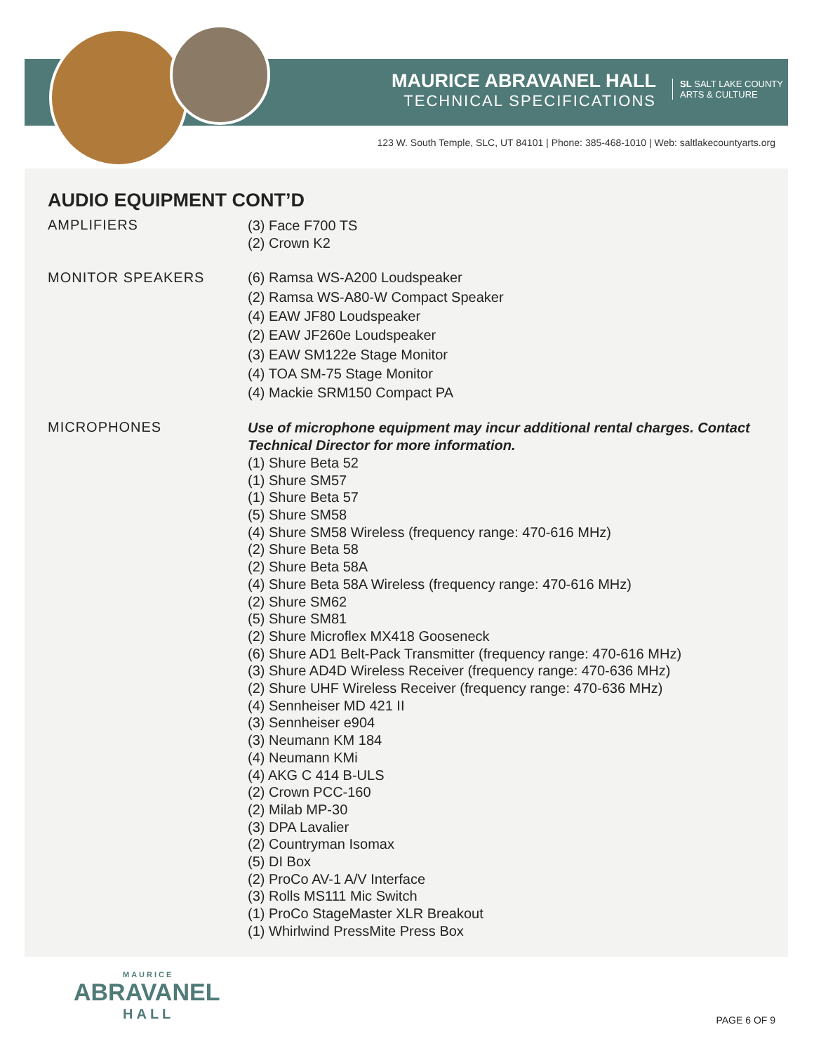MAURICE ABRAVANEL HALL
TECHNICAL SPECIFICATIONS
SL SALT LAKE COUNTY
ARTS & CULTURE
123 W. South Temple, SLC, UT 84101 | Phone: 385-468-1010 | Web: saltlakecountyarts.org
AUDIO EQUIPMENT CONT’D
AMPLIFIERS
(3) Face F700 TS
(2) Crown K2
MONITOR SPEAKERS
(6) Ramsa WS-A200 Loudspeaker
(2) Ramsa WS-A80-W Compact Speaker
(4) EAW JF80 Loudspeaker
(2) EAW JF260e Loudspeaker
(3) EAW SM122e Stage Monitor
(4) TOA SM-75 Stage Monitor
(4) Mackie SRM150 Compact PA
MICROPHONES
Use of microphone equipment may incur additional rental charges. Contact
Technical Director for more information.
(1) Shure Beta 52
(1) Shure SM57
(1) Shure Beta 57
(5) Shure SM58
(4) Shure SM58 Wireless (frequency range: 470-616 MHz)
(2) Shure Beta 58
(2) Shure Beta 58A
(4) Shure Beta 58A Wireless (frequency range: 470-616 MHz)
(2) Shure SM62
(5) Shure SM81
(2) Shure Microflex MX418 Gooseneck
(6) Shure AD1 Belt-Pack Transmitter (frequency range: 470-616 MHz)
(3) Shure AD4D Wireless Receiver (frequency range: 470-636 MHz)
(2) Shure UHF Wireless Receiver (frequency range: 470-636 MHz)
(4) Sennheiser MD 421 II
(3) Sennheiser e904
(3) Neumann KM 184
(4) Neumann KMi
(4) AKG C 414 B-ULS
(2) Crown PCC-160
(2) Milab MP-30
(3) DPA Lavalier
(2) Countryman Isomax
(5) DI Box
(2) ProCo AV-1 A/V Interface
(3) Rolls MS111 Mic Switch
(1) ProCo StageMaster XLR Breakout
(1) Whirlwind PressMite Press Box
MAURICE
ABRAVANEL
HALL
PAGE 6 OF 9